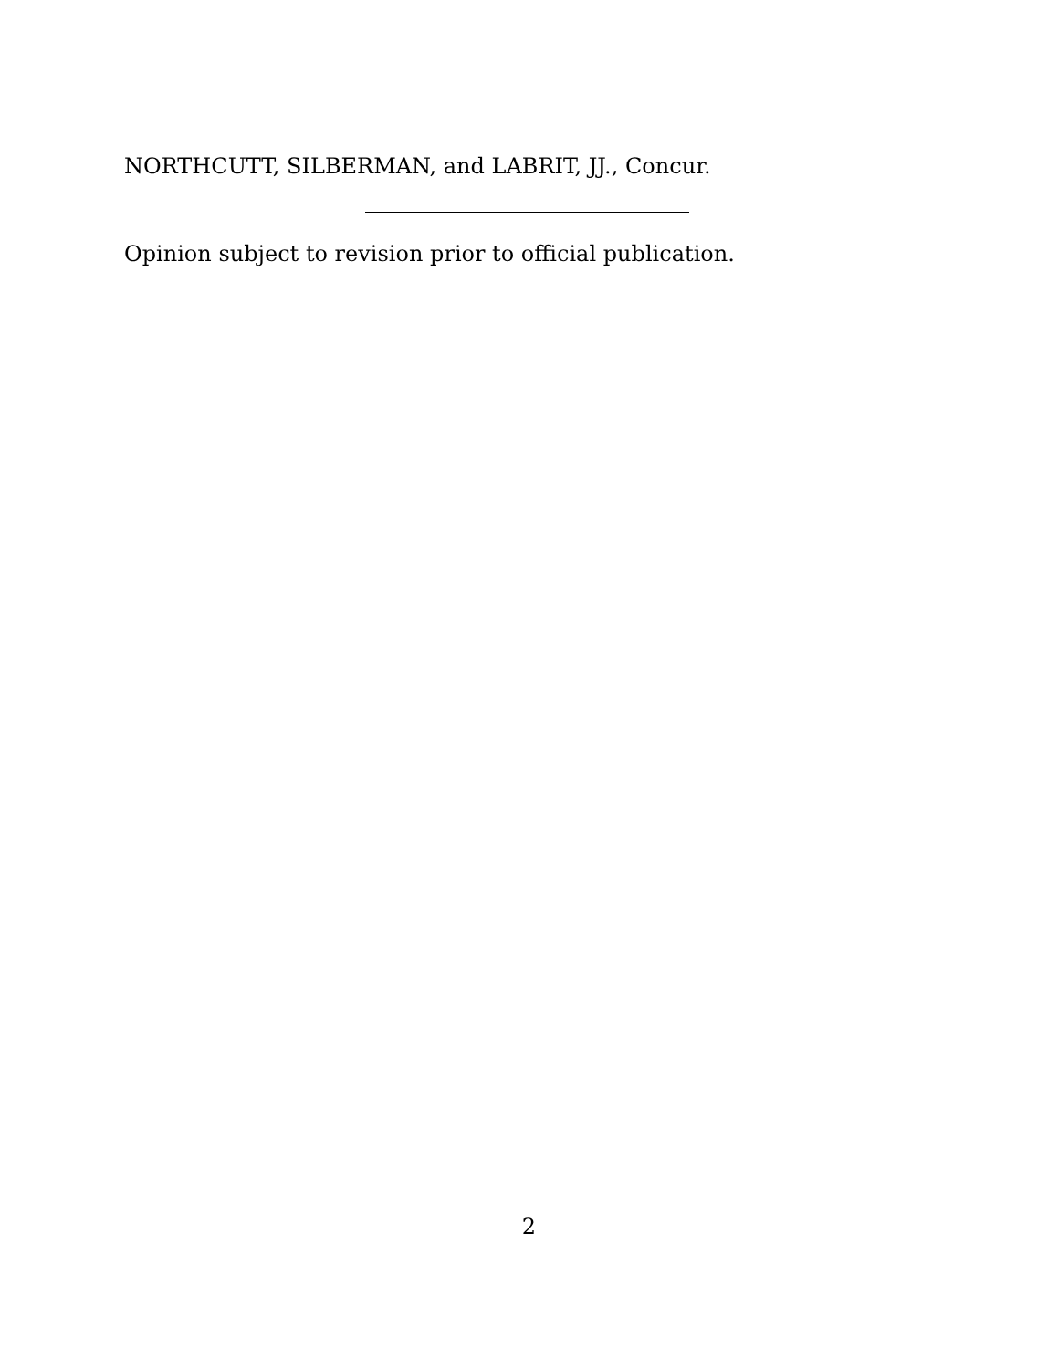NORTHCUTT, SILBERMAN, and LABRIT, JJ., Concur.
Opinion subject to revision prior to official publication.
2